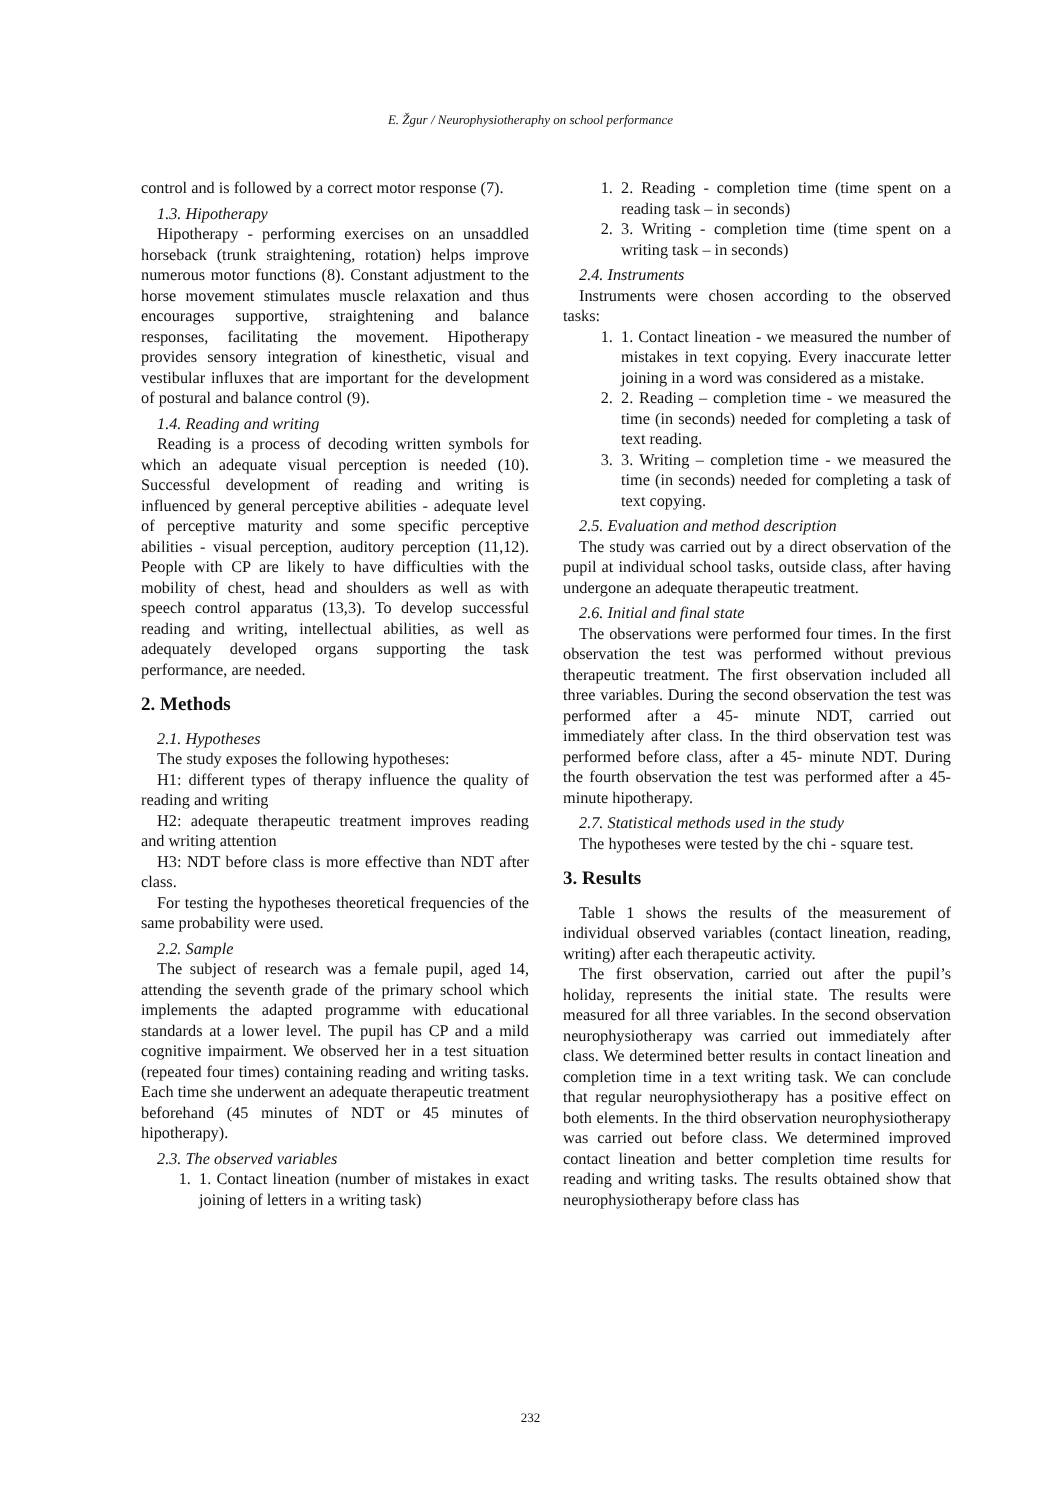E. Žgur / Neurophysiotheraphy on school performance
control and is followed by a correct motor response (7).
1.3. Hipotherapy
Hipotherapy - performing exercises on an unsaddled horseback (trunk straightening, rotation) helps improve numerous motor functions (8). Constant adjustment to the horse movement stimulates muscle relaxation and thus encourages supportive, straightening and balance responses, facilitating the movement. Hipotherapy provides sensory integration of kinesthetic, visual and vestibular influxes that are important for the development of postural and balance control (9).
1.4. Reading and writing
Reading is a process of decoding written symbols for which an adequate visual perception is needed (10). Successful development of reading and writing is influenced by general perceptive abilities - adequate level of perceptive maturity and some specific perceptive abilities - visual perception, auditory perception (11,12). People with CP are likely to have difficulties with the mobility of chest, head and shoulders as well as with speech control apparatus (13,3). To develop successful reading and writing, intellectual abilities, as well as adequately developed organs supporting the task performance, are needed.
2. Methods
2.1. Hypotheses
The study exposes the following hypotheses:
H1: different types of therapy influence the quality of reading and writing
H2: adequate therapeutic treatment improves reading and writing attention
H3: NDT before class is more effective than NDT after class.
For testing the hypotheses theoretical frequencies of the same probability were used.
2.2. Sample
The subject of research was a female pupil, aged 14, attending the seventh grade of the primary school which implements the adapted programme with educational standards at a lower level. The pupil has CP and a mild cognitive impairment. We observed her in a test situation (repeated four times) containing reading and writing tasks. Each time she underwent an adequate therapeutic treatment beforehand (45 minutes of NDT or 45 minutes of hipotherapy).
2.3. The observed variables
1. 1. Contact lineation (number of mistakes in exact joining of letters in a writing task)
1. 2. Reading - completion time (time spent on a reading task – in seconds)
2. 3. Writing - completion time (time spent on a writing task – in seconds)
2.4. Instruments
Instruments were chosen according to the observed tasks:
1. 1. Contact lineation - we measured the number of mistakes in text copying. Every inaccurate letter joining in a word was considered as a mistake.
2. 2. Reading – completion time - we measured the time (in seconds) needed for completing a task of text reading.
3. 3. Writing – completion time - we measured the time (in seconds) needed for completing a task of text copying.
2.5. Evaluation and method description
The study was carried out by a direct observation of the pupil at individual school tasks, outside class, after having undergone an adequate therapeutic treatment.
2.6. Initial and final state
The observations were performed four times. In the first observation the test was performed without previous therapeutic treatment. The first observation included all three variables. During the second observation the test was performed after a 45- minute NDT, carried out immediately after class. In the third observation test was performed before class, after a 45- minute NDT. During the fourth observation the test was performed after a 45- minute hipotherapy.
2.7. Statistical methods used in the study
The hypotheses were tested by the chi - square test.
3. Results
Table 1 shows the results of the measurement of individual observed variables (contact lineation, reading, writing) after each therapeutic activity.
The first observation, carried out after the pupil’s holiday, represents the initial state. The results were measured for all three variables. In the second observation neurophysiotherapy was carried out immediately after class. We determined better results in contact lineation and completion time in a text writing task. We can conclude that regular neurophysiotherapy has a positive effect on both elements. In the third observation neurophysiotherapy was carried out before class. We determined improved contact lineation and better completion time results for reading and writing tasks. The results obtained show that neurophysiotherapy before class has
232